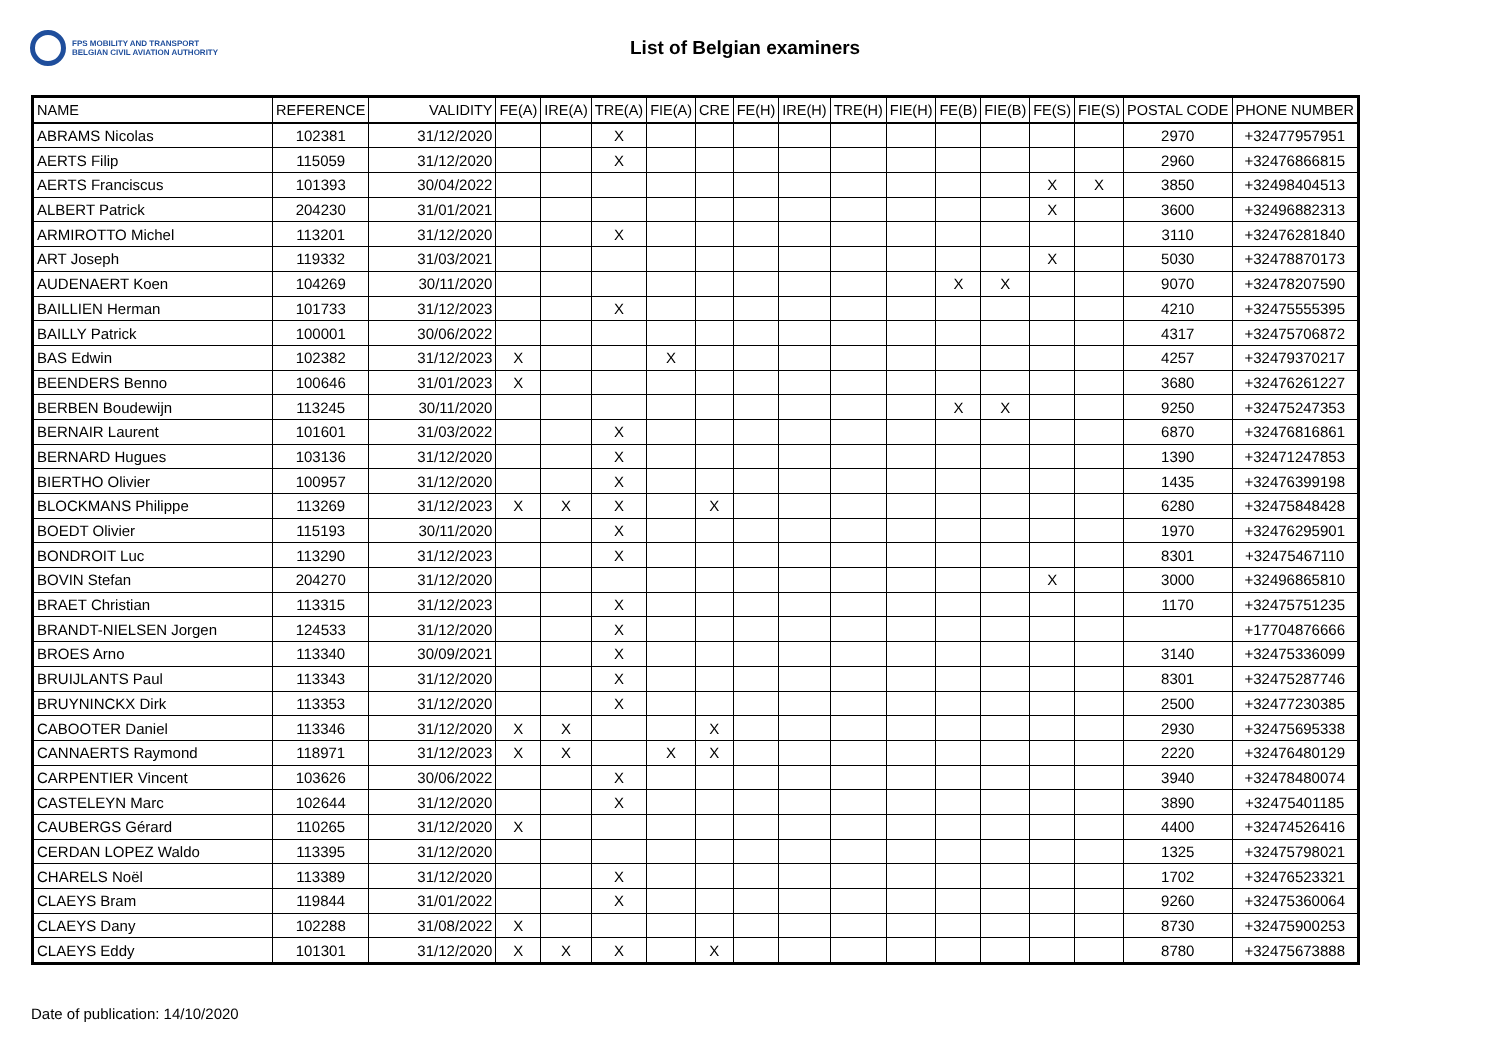FPS MOBILITY AND TRANSPORT
BELGIAN CIVIL AVIATION AUTHORITY
List of Belgian examiners
| NAME | REFERENCE | VALIDITY | FE(A) | IRE(A) | TRE(A) | FIE(A) | CRE | FE(H) | IRE(H) | TRE(H) | FIE(H) | FE(B) | FIE(B) | FE(S) | FIE(S) | POSTAL CODE | PHONE NUMBER |
| --- | --- | --- | --- | --- | --- | --- | --- | --- | --- | --- | --- | --- | --- | --- | --- | --- | --- |
| ABRAMS Nicolas | 102381 | 31/12/2020 | | | X | | | | | | | | | | | 2970 | +32477957951 |
| AERTS Filip | 115059 | 31/12/2020 | | | X | | | | | | | | | | | 2960 | +32476866815 |
| AERTS Franciscus | 101393 | 30/04/2022 | | | | | | | | | | | | X | X | 3850 | +32498404513 |
| ALBERT Patrick | 204230 | 31/01/2021 | | | | | | | | | | | | X | | 3600 | +32496882313 |
| ARMIROTTO Michel | 113201 | 31/12/2020 | | | X | | | | | | | | | | | 3110 | +32476281840 |
| ART Joseph | 119332 | 31/03/2021 | | | | | | | | | | | | X | | 5030 | +32478870173 |
| AUDENAERT Koen | 104269 | 30/11/2020 | | | | | | | | | | X | X | | | 9070 | +32478207590 |
| BAILLIEN Herman | 101733 | 31/12/2023 | | | X | | | | | | | | | | | 4210 | +32475555395 |
| BAILLY Patrick | 100001 | 30/06/2022 | | | | | | | | | | | | | | 4317 | +32475706872 |
| BAS Edwin | 102382 | 31/12/2023 | X | | | X | | | | | | | | | | 4257 | +32479370217 |
| BEENDERS Benno | 100646 | 31/01/2023 | X | | | | | | | | | | | | | 3680 | +32476261227 |
| BERBEN Boudewijn | 113245 | 30/11/2020 | | | | | | | | | | X | X | | | 9250 | +32475247353 |
| BERNAIR Laurent | 101601 | 31/03/2022 | | | X | | | | | | | | | | | 6870 | +32476816861 |
| BERNARD Hugues | 103136 | 31/12/2020 | | | X | | | | | | | | | | | 1390 | +32471247853 |
| BIERTHO Olivier | 100957 | 31/12/2020 | | | X | | | | | | | | | | | 1435 | +32476399198 |
| BLOCKMANS Philippe | 113269 | 31/12/2023 | X | X | X | | X | | | | | | | | | 6280 | +32475848428 |
| BOEDT Olivier | 115193 | 30/11/2020 | | | X | | | | | | | | | | | 1970 | +32476295901 |
| BONDROIT Luc | 113290 | 31/12/2023 | | | X | | | | | | | | | | | 8301 | +32475467110 |
| BOVIN Stefan | 204270 | 31/12/2020 | | | | | | | | | | | | X | | 3000 | +32496865810 |
| BRAET Christian | 113315 | 31/12/2023 | | | X | | | | | | | | | | | 1170 | +32475751235 |
| BRANDT-NIELSEN Jorgen | 124533 | 31/12/2020 | | | X | | | | | | | | | | | | +17704876666 |
| BROES Arno | 113340 | 30/09/2021 | | | X | | | | | | | | | | | 3140 | +32475336099 |
| BRUIJLANTS Paul | 113343 | 31/12/2020 | | | X | | | | | | | | | | | 8301 | +32475287746 |
| BRUYNINCKX Dirk | 113353 | 31/12/2020 | | | X | | | | | | | | | | | 2500 | +32477230385 |
| CABOOTER Daniel | 113346 | 31/12/2020 | X | X | | | X | | | | | | | | | 2930 | +32475695338 |
| CANNAERTS Raymond | 118971 | 31/12/2023 | X | X | | X | X | | | | | | | | | 2220 | +32476480129 |
| CARPENTIER Vincent | 103626 | 30/06/2022 | | | X | | | | | | | | | | | 3940 | +32478480074 |
| CASTELEYN Marc | 102644 | 31/12/2020 | | | X | | | | | | | | | | | 3890 | +32475401185 |
| CAUBERGS Gérard | 110265 | 31/12/2020 | X | | | | | | | | | | | | | 4400 | +32474526416 |
| CERDAN LOPEZ Waldo | 113395 | 31/12/2020 | | | | | | | | | | | | | | 1325 | +32475798021 |
| CHARELS Noël | 113389 | 31/12/2020 | | | X | | | | | | | | | | | 1702 | +32476523321 |
| CLAEYS Bram | 119844 | 31/01/2022 | | | X | | | | | | | | | | | 9260 | +32475360064 |
| CLAEYS Dany | 102288 | 31/08/2022 | X | | | | | | | | | | | | | 8730 | +32475900253 |
| CLAEYS Eddy | 101301 | 31/12/2020 | X | X | X | | X | | | | | | | | | 8780 | +32475673888 |
Date of publication: 14/10/2020